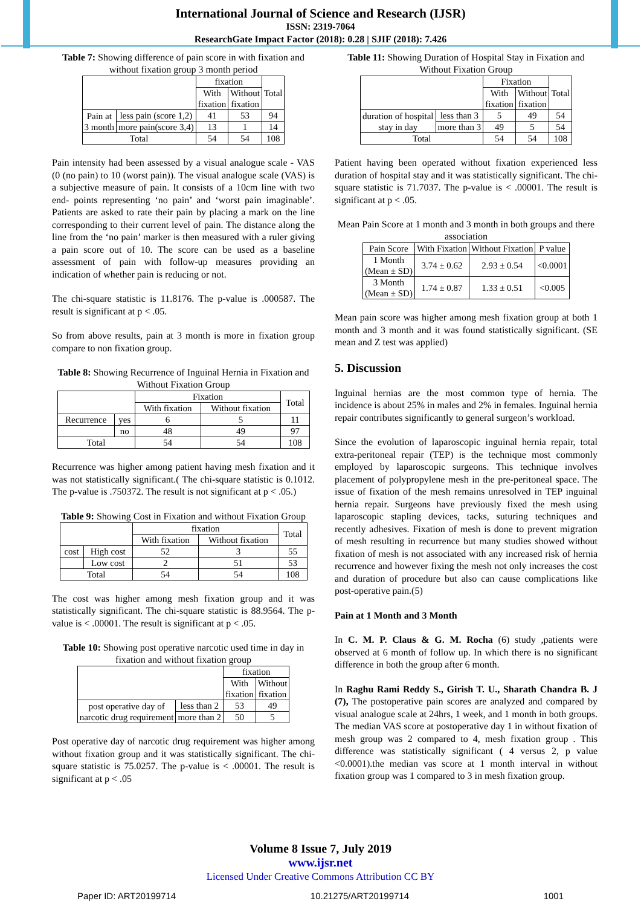International Journal of Science and Research (IJSR)
ISSN: 2319-7064
ResearchGate Impact Factor (2018): 0.28 | SJIF (2018): 7.426
Table 7: Showing difference of pain score in with fixation and without fixation group 3 month period
| | | fixation | | Total |
| --- | --- | --- | --- | --- |
| | | With fixation | Without fixation | |
| Pain at 3 month | less pain (score 1,2) | 41 | 53 | 94 |
| | more pain(score 3,4) | 13 | 1 | 14 |
| Total | | 54 | 54 | 108 |
Pain intensity had been assessed by a visual analogue scale - VAS (0 (no pain) to 10 (worst pain)). The visual analogue scale (VAS) is a subjective measure of pain. It consists of a 10cm line with two end- points representing ‘no pain’ and ‘worst pain imaginable’. Patients are asked to rate their pain by placing a mark on the line corresponding to their current level of pain. The distance along the line from the ‘no pain’ marker is then measured with a ruler giving a pain score out of 10. The score can be used as a baseline assessment of pain with follow-up measures providing an indication of whether pain is reducing or not.
The chi-square statistic is 11.8176. The p-value is .000587. The result is significant at p < .05.
So from above results, pain at 3 month is more in fixation group compare to non fixation group.
Table 8: Showing Recurrence of Inguinal Hernia in Fixation and Without Fixation Group
| | | Fixation | | Total |
| --- | --- | --- | --- | --- |
| | | With fixation | Without fixation | |
| Recurrence | yes | 6 | 5 | 11 |
| | no | 48 | 49 | 97 |
| Total | | 54 | 54 | 108 |
Recurrence was higher among patient having mesh fixation and it was not statistically significant.( The chi-square statistic is 0.1012. The p-value is .750372. The result is not significant at p < .05.)
Table 9: Showing Cost in Fixation and without Fixation Group
| | | fixation | | Total |
| --- | --- | --- | --- | --- |
| | | With fixation | Without fixation | |
| cost | High cost | 52 | 3 | 55 |
| | Low cost | 2 | 51 | 53 |
| Total | | 54 | 54 | 108 |
The cost was higher among mesh fixation group and it was statistically significant. The chi-square statistic is 88.9564. The p-value is < .00001. The result is significant at p < .05.
Table 10: Showing post operative narcotic used time in day in fixation and without fixation group
| | | fixation | |
| --- | --- | --- | --- |
| | | With fixation | Without fixation |
| post operative day of narcotic drug requirement | less than 2 | 53 | 49 |
| | more than 2 | 50 | 5 |
Post operative day of narcotic drug requirement was higher among without fixation group and it was statistically significant. The chi-square statistic is 75.0257. The p-value is < .00001. The result is significant at p < .05
Table 11: Showing Duration of Hospital Stay in Fixation and Without Fixation Group
| | | Fixation | | Total |
| --- | --- | --- | --- | --- |
| | | With fixation | Without fixation | |
| duration of hospital stay in day | less than 3 | 5 | 49 | 54 |
| | more than 3 | 49 | 5 | 54 |
| Total | | 54 | 54 | 108 |
Patient having been operated without fixation experienced less duration of hospital stay and it was statistically significant. The chi-square statistic is 71.7037. The p-value is < .00001. The result is significant at p < .05.
Mean Pain Score at 1 month and 3 month in both groups and there association
| Pain Score | With Fixation | Without Fixation | P value |
| --- | --- | --- | --- |
| 1 Month (Mean ± SD) | 3.74 ± 0.62 | 2.93 ± 0.54 | <0.0001 |
| 3 Month (Mean ± SD) | 1.74 ± 0.87 | 1.33 ± 0.51 | <0.005 |
Mean pain score was higher among mesh fixation group at both 1 month and 3 month and it was found statistically significant. (SE mean and Z test was applied)
5. Discussion
Inguinal hernias are the most common type of hernia. The incidence is about 25% in males and 2% in females. Inguinal hernia repair contributes significantly to general surgeon’s workload.
Since the evolution of laparoscopic inguinal hernia repair, total extra-peritoneal repair (TEP) is the technique most commonly employed by laparoscopic surgeons. This technique involves placement of polypropylene mesh in the pre-peritoneal space. The issue of fixation of the mesh remains unresolved in TEP inguinal hernia repair. Surgeons have previously fixed the mesh using laparoscopic stapling devices, tacks, suturing techniques and recently adhesives. Fixation of mesh is done to prevent migration of mesh resulting in recurrence but many studies showed without fixation of mesh is not associated with any increased risk of hernia recurrence and however fixing the mesh not only increases the cost and duration of procedure but also can cause complications like post-operative pain.(5)
Pain at 1 Month and 3 Month
In C. M. P. Claus & G. M. Rocha (6) study ,patients were observed at 6 month of follow up. In which there is no significant difference in both the group after 6 month.
In Raghu Rami Reddy S., Girish T. U., Sharath Chandra B. J (7), The postoperative pain scores are analyzed and compared by visual analogue scale at 24hrs, 1 week, and 1 month in both groups. The median VAS score at postoperative day 1 in without fixation of mesh group was 2 compared to 4, mesh fixation group . This difference was statistically significant ( 4 versus 2, p value <0.0001).the median vas score at 1 month interval in without fixation group was 1 compared to 3 in mesh fixation group.
Volume 8 Issue 7, July 2019
www.ijsr.net
Licensed Under Creative Commons Attribution CC BY
Paper ID: ART20199714 10.21275/ART20199714 1001